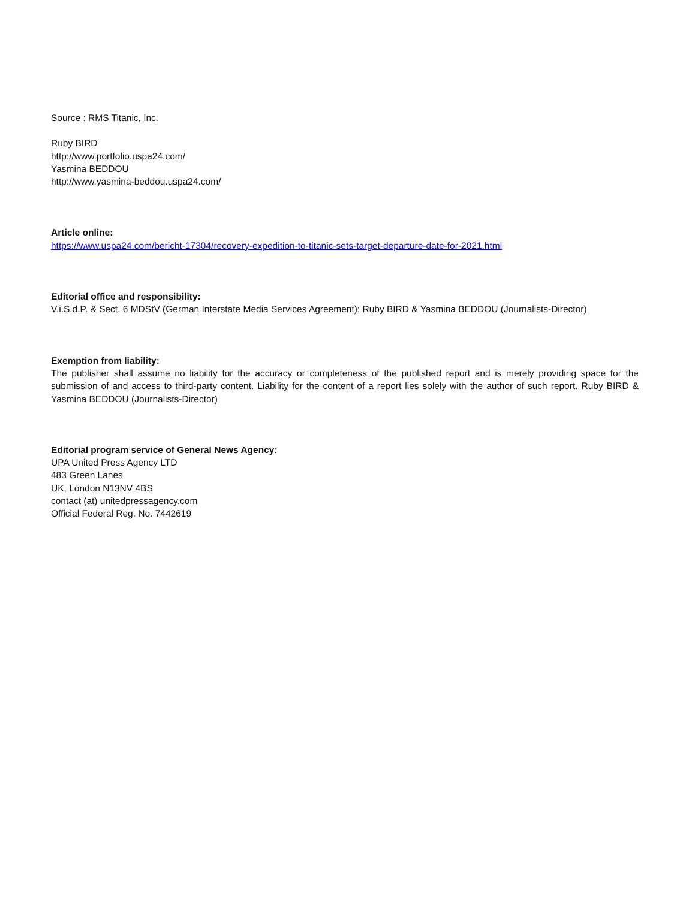Source : RMS Titanic, Inc.
Ruby BIRD
http://www.portfolio.uspa24.com/
Yasmina BEDDOU
http://www.yasmina-beddou.uspa24.com/
Article online:
https://www.uspa24.com/bericht-17304/recovery-expedition-to-titanic-sets-target-departure-date-for-2021.html
Editorial office and responsibility:
V.i.S.d.P. & Sect. 6 MDStV (German Interstate Media Services Agreement): Ruby BIRD & Yasmina BEDDOU (Journalists-Director)
Exemption from liability:
The publisher shall assume no liability for the accuracy or completeness of the published report and is merely providing space for the submission of and access to third-party content. Liability for the content of a report lies solely with the author of such report. Ruby BIRD & Yasmina BEDDOU (Journalists-Director)
Editorial program service of General News Agency:
UPA United Press Agency LTD
483 Green Lanes
UK, London N13NV 4BS
contact (at) unitedpressagency.com
Official Federal Reg. No. 7442619